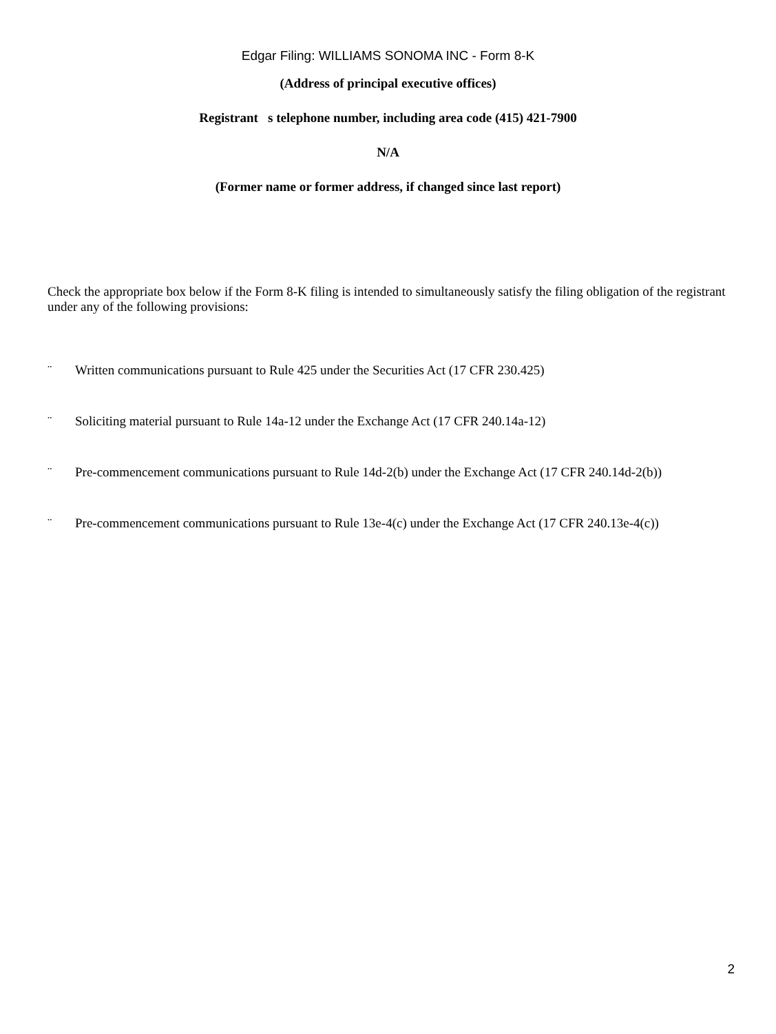Edgar Filing: WILLIAMS SONOMA INC - Form 8-K
(Address of principal executive offices)
Registrant s telephone number, including area code (415) 421-7900
N/A
(Former name or former address, if changed since last report)
Check the appropriate box below if the Form 8-K filing is intended to simultaneously satisfy the filing obligation of the registrant under any of the following provisions:
¨ Written communications pursuant to Rule 425 under the Securities Act (17 CFR 230.425)
¨ Soliciting material pursuant to Rule 14a-12 under the Exchange Act (17 CFR 240.14a-12)
¨ Pre-commencement communications pursuant to Rule 14d-2(b) under the Exchange Act (17 CFR 240.14d-2(b))
¨ Pre-commencement communications pursuant to Rule 13e-4(c) under the Exchange Act (17 CFR 240.13e-4(c))
2